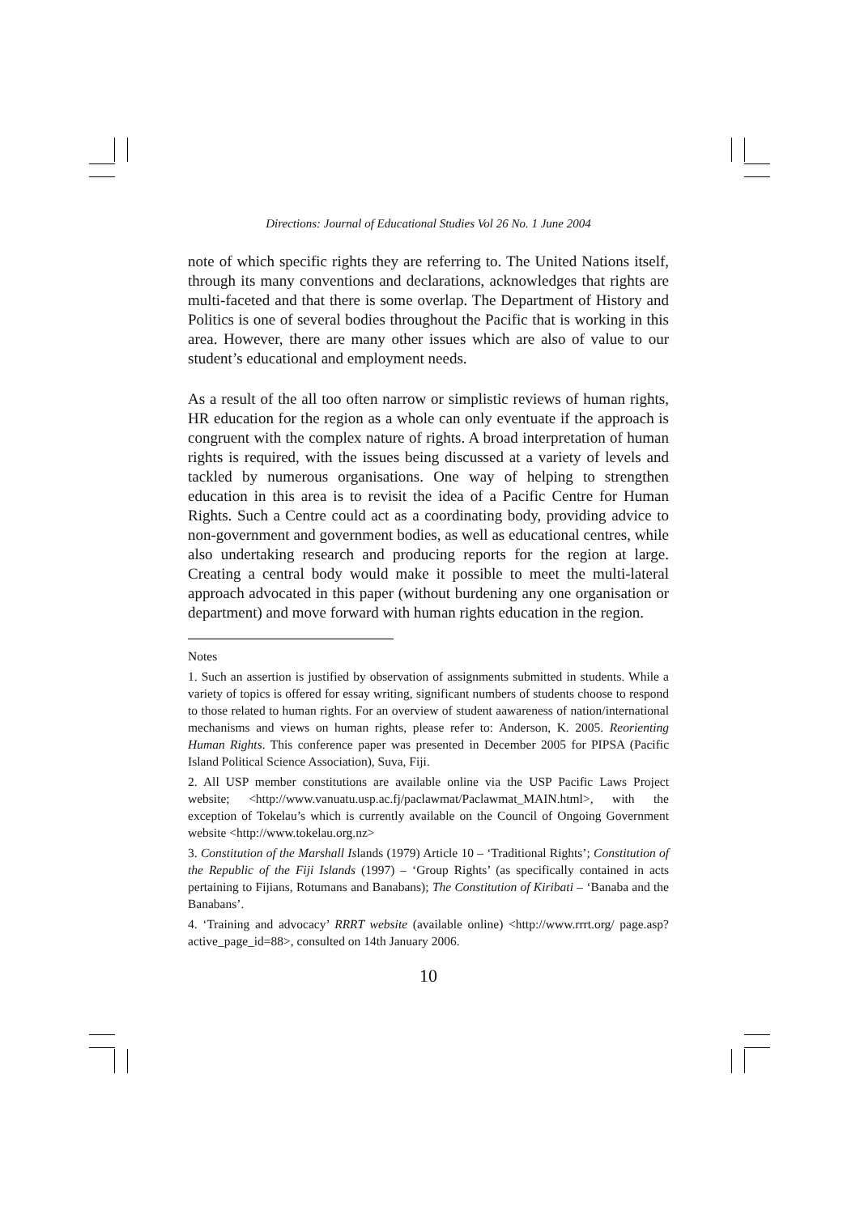Directions: Journal of Educational Studies Vol 26 No. 1 June 2004
note of which specific rights they are referring to. The United Nations itself, through its many conventions and declarations, acknowledges that rights are multi-faceted and that there is some overlap. The Department of History and Politics is one of several bodies throughout the Pacific that is working in this area. However, there are many other issues which are also of value to our student’s educational and employment needs.
As a result of the all too often narrow or simplistic reviews of human rights, HR education for the region as a whole can only eventuate if the approach is congruent with the complex nature of rights. A broad interpretation of human rights is required, with the issues being discussed at a variety of levels and tackled by numerous organisations. One way of helping to strengthen education in this area is to revisit the idea of a Pacific Centre for Human Rights. Such a Centre could act as a coordinating body, providing advice to non-government and government bodies, as well as educational centres, while also undertaking research and producing reports for the region at large. Creating a central body would make it possible to meet the multi-lateral approach advocated in this paper (without burdening any one organisation or department) and move forward with human rights education in the region.
Notes
1. Such an assertion is justified by observation of assignments submitted in students. While a variety of topics is offered for essay writing, significant numbers of students choose to respond to those related to human rights. For an overview of student aawareness of nation/international mechanisms and views on human rights, please refer to: Anderson, K. 2005. Reorienting Human Rights. This conference paper was presented in December 2005 for PIPSA (Pacific Island Political Science Association), Suva, Fiji.
2. All USP member constitutions are available online via the USP Pacific Laws Project website; <http://www.vanuatu.usp.ac.fj/paclawmat/Paclawmat_MAIN.html>, with the exception of Tokelau’s which is currently available on the Council of Ongoing Government website <http://www.tokelau.org.nz>
3. Constitution of the Marshall Islands (1979) Article 10 – ‘Traditional Rights’; Constitution of the Republic of the Fiji Islands (1997) – ‘Group Rights’ (as specifically contained in acts pertaining to Fijians, Rotumans and Banabans); The Constitution of Kiribati – ‘Banaba and the Banabans’.
4. ‘Training and advocacy’ RRRT website (available online) <http://www.rrrt.org/ page.asp?active_page_id=88>, consulted on 14th January 2006.
10